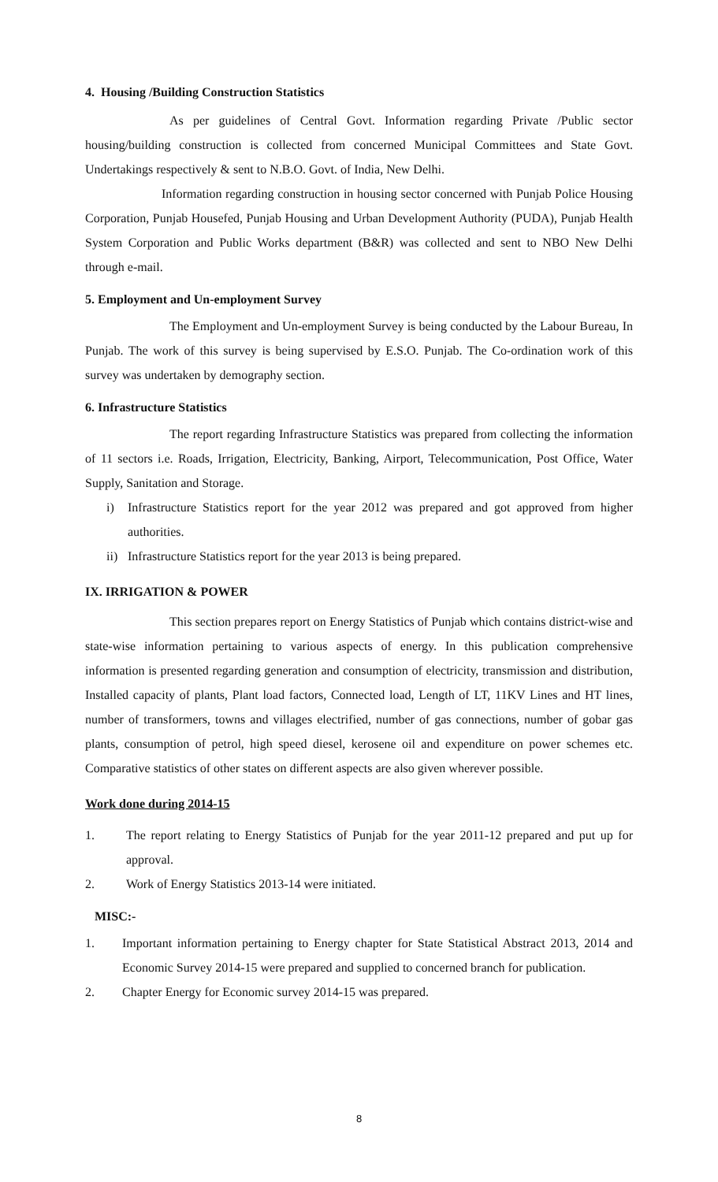4. Housing /Building Construction Statistics
As per guidelines of Central Govt. Information regarding Private /Public sector housing/building construction is collected from concerned Municipal Committees and State Govt. Undertakings respectively & sent to N.B.O. Govt. of India, New Delhi.
Information regarding construction in housing sector concerned with Punjab Police Housing Corporation, Punjab Housefed, Punjab Housing and Urban Development Authority (PUDA), Punjab Health System Corporation and Public Works department (B&R) was collected and sent to NBO New Delhi through e-mail.
5. Employment and Un-employment Survey
The Employment and Un-employment Survey is being conducted by the Labour Bureau, In Punjab. The work of this survey is being supervised by E.S.O. Punjab. The Co-ordination work of this survey was undertaken by demography section.
6. Infrastructure Statistics
The report regarding Infrastructure Statistics was prepared from collecting the information of 11 sectors i.e. Roads, Irrigation, Electricity, Banking, Airport, Telecommunication, Post Office, Water Supply, Sanitation and Storage.
i) Infrastructure Statistics report for the year 2012 was prepared and got approved from higher authorities.
ii)
Infrastructure Statistics report for the year 2013 is being prepared.
IX. IRRIGATION & POWER
This section prepares report on Energy Statistics of Punjab which contains district-wise and state-wise information pertaining to various aspects of energy. In this publication comprehensive information is presented regarding generation and consumption of electricity, transmission and distribution, Installed capacity of plants, Plant load factors, Connected load, Length of LT, 11KV Lines and HT lines, number of transformers, towns and villages electrified, number of gas connections, number of gobar gas plants, consumption of petrol, high speed diesel, kerosene oil and expenditure on power schemes etc. Comparative statistics of other states on different aspects are also given wherever possible.
Work done during 2014-15
1. The report relating to Energy Statistics of Punjab for the year 2011-12 prepared and put up for approval.
2. Work of Energy Statistics 2013-14 were initiated.
MISC:-
1. Important information pertaining to Energy chapter for State Statistical Abstract 2013, 2014 and Economic Survey 2014-15 were prepared and supplied to concerned branch for publication.
2. Chapter Energy for Economic survey 2014-15 was prepared.
8